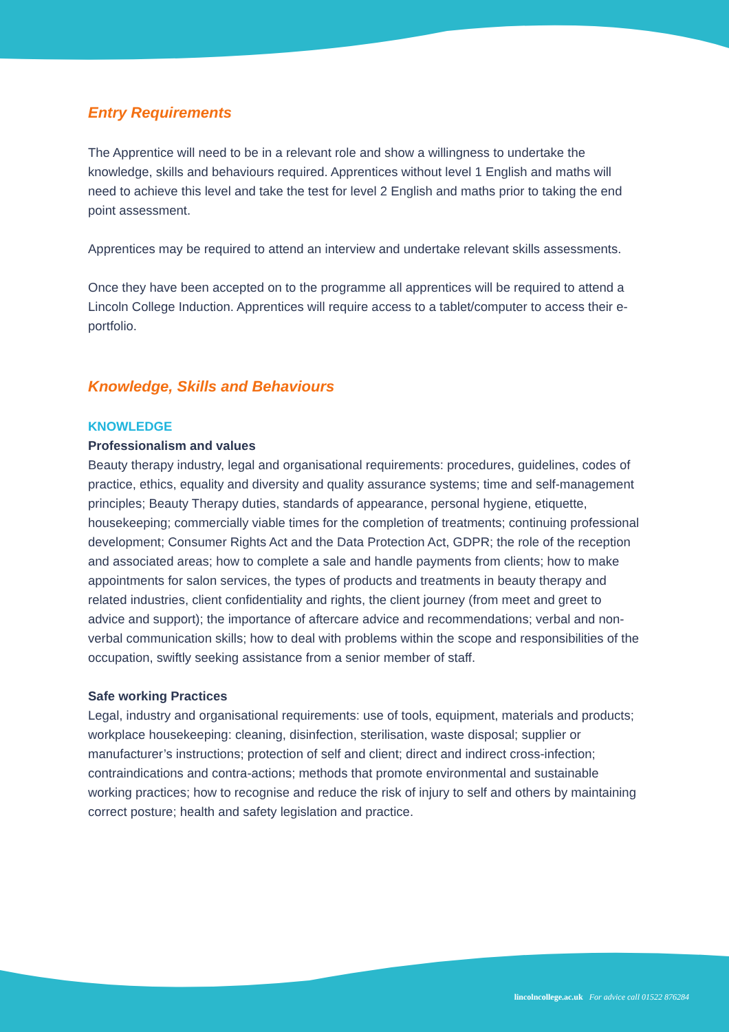Entry Requirements
The Apprentice will need to be in a relevant role and show a willingness to undertake the knowledge, skills and behaviours required. Apprentices without level 1 English and maths will need to achieve this level and take the test for level 2 English and maths prior to taking the end point assessment.
Apprentices may be required to attend an interview and undertake relevant skills assessments.
Once they have been accepted on to the programme all apprentices will be required to attend a Lincoln College Induction. Apprentices will require access to a tablet/computer to access their e-portfolio.
Knowledge, Skills and Behaviours
KNOWLEDGE
Professionalism and values
Beauty therapy industry, legal and organisational requirements: procedures, guidelines, codes of practice, ethics, equality and diversity and quality assurance systems; time and self-management principles; Beauty Therapy duties, standards of appearance, personal hygiene, etiquette, housekeeping; commercially viable times for the completion of treatments; continuing professional development; Consumer Rights Act and the Data Protection Act, GDPR; the role of the reception and associated areas; how to complete a sale and handle payments from clients; how to make appointments for salon services, the types of products and treatments in beauty therapy and related industries, client confidentiality and rights, the client journey (from meet and greet to advice and support); the importance of aftercare advice and recommendations; verbal and non-verbal communication skills; how to deal with problems within the scope and responsibilities of the occupation, swiftly seeking assistance from a senior member of staff.
Safe working Practices
Legal, industry and organisational requirements: use of tools, equipment, materials and products; workplace housekeeping: cleaning, disinfection, sterilisation, waste disposal; supplier or manufacturer’s instructions; protection of self and client; direct and indirect cross-infection; contraindications and contra-actions; methods that promote environmental and sustainable working practices; how to recognise and reduce the risk of injury to self and others by maintaining correct posture; health and safety legislation and practice.
lincolncollege.ac.uk For advice call 01522 876284